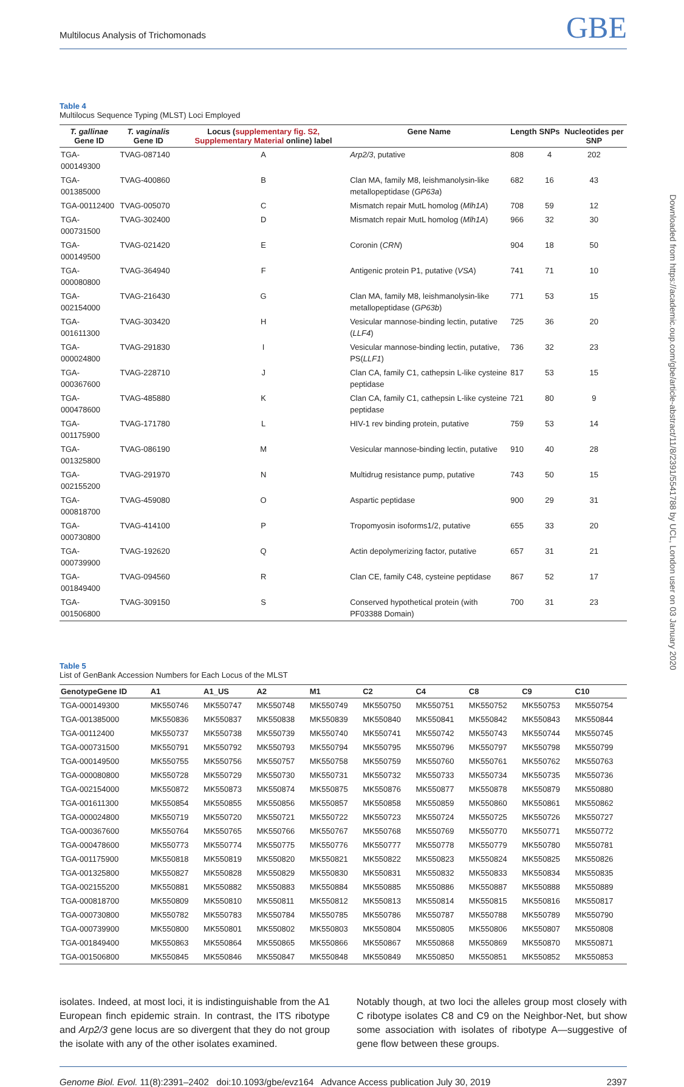Multilocus Analysis of Trichomonads GBE
Table 4
Multilocus Sequence Typing (MLST) Loci Employed
| T. gallinae Gene ID | T. vaginalis Gene ID | Locus ( supplementary fig. S2, Supplementary Material online) label | Gene Name | Length | SNPs | Nucleotides per SNP |
| --- | --- | --- | --- | --- | --- | --- |
| TGA-000149300 | TVAG-087140 | A | Arp2/3 , putative | 808 | 4 | 202 |
| TGA-001385000 | TVAG-400860 | B | Clan MA, family M8, leishmanolysin-like metallopeptidase ( GP63a ) | 682 | 16 | 43 |
| TGA-00112400 | TVAG-005070 | C | Mismatch repair MutL homolog ( Mlh1A ) | 708 | 59 | 12 |
| TGA-000731500 | TVAG-302400 | D | Mismatch repair MutL homolog ( Mlh1A ) | 966 | 32 | 30 |
| TGA-000149500 | TVAG-021420 | E | Coronin ( CRN ) | 904 | 18 | 50 |
| TGA-000080800 | TVAG-364940 | F | Antigenic protein P1, putative ( VSA ) | 741 | 71 | 10 |
| TGA-002154000 | TVAG-216430 | G | Clan MA, family M8, leishmanolysin-like metallopeptidase ( GP63b ) | 771 | 53 | 15 |
| TGA-001611300 | TVAG-303420 | H | Vesicular mannose-binding lectin, putative ( LLF4 ) | 725 | 36 | 20 |
| TGA-000024800 | TVAG-291830 | I | Vesicular mannose-binding lectin, putative, PS( LLF1 ) | 736 | 32 | 23 |
| TGA-000367600 | TVAG-228710 | J | Clan CA, family C1, cathepsin L-like cysteine peptidase | 817 | 53 | 15 |
| TGA-000478600 | TVAG-485880 | K | Clan CA, family C1, cathepsin L-like cysteine peptidase | 721 | 80 | 9 |
| TGA-001175900 | TVAG-171780 | L | HIV-1 rev binding protein, putative | 759 | 53 | 14 |
| TGA-001325800 | TVAG-086190 | M | Vesicular mannose-binding lectin, putative | 910 | 40 | 28 |
| TGA-002155200 | TVAG-291970 | N | Multidrug resistance pump, putative | 743 | 50 | 15 |
| TGA-000818700 | TVAG-459080 | O | Aspartic peptidase | 900 | 29 | 31 |
| TGA-000730800 | TVAG-414100 | P | Tropomyosin isoforms1/2, putative | 655 | 33 | 20 |
| TGA-000739900 | TVAG-192620 | Q | Actin depolymerizing factor, putative | 657 | 31 | 21 |
| TGA-001849400 | TVAG-094560 | R | Clan CE, family C48, cysteine peptidase | 867 | 52 | 17 |
| TGA-001506800 | TVAG-309150 | S | Conserved hypothetical protein (with PF03388 Domain) | 700 | 31 | 23 |
Table 5
List of GenBank Accession Numbers for Each Locus of the MLST
| GenotypeGene ID | A1 | A1_US | A2 | M1 | C2 | C4 | C8 | C9 | C10 |
| --- | --- | --- | --- | --- | --- | --- | --- | --- | --- |
| TGA-000149300 | MK550746 | MK550747 | MK550748 | MK550749 | MK550750 | MK550751 | MK550752 | MK550753 | MK550754 |
| TGA-001385000 | MK550836 | MK550837 | MK550838 | MK550839 | MK550840 | MK550841 | MK550842 | MK550843 | MK550844 |
| TGA-00112400 | MK550737 | MK550738 | MK550739 | MK550740 | MK550741 | MK550742 | MK550743 | MK550744 | MK550745 |
| TGA-000731500 | MK550791 | MK550792 | MK550793 | MK550794 | MK550795 | MK550796 | MK550797 | MK550798 | MK550799 |
| TGA-000149500 | MK550755 | MK550756 | MK550757 | MK550758 | MK550759 | MK550760 | MK550761 | MK550762 | MK550763 |
| TGA-000080800 | MK550728 | MK550729 | MK550730 | MK550731 | MK550732 | MK550733 | MK550734 | MK550735 | MK550736 |
| TGA-002154000 | MK550872 | MK550873 | MK550874 | MK550875 | MK550876 | MK550877 | MK550878 | MK550879 | MK550880 |
| TGA-001611300 | MK550854 | MK550855 | MK550856 | MK550857 | MK550858 | MK550859 | MK550860 | MK550861 | MK550862 |
| TGA-000024800 | MK550719 | MK550720 | MK550721 | MK550722 | MK550723 | MK550724 | MK550725 | MK550726 | MK550727 |
| TGA-000367600 | MK550764 | MK550765 | MK550766 | MK550767 | MK550768 | MK550769 | MK550770 | MK550771 | MK550772 |
| TGA-000478600 | MK550773 | MK550774 | MK550775 | MK550776 | MK550777 | MK550778 | MK550779 | MK550780 | MK550781 |
| TGA-001175900 | MK550818 | MK550819 | MK550820 | MK550821 | MK550822 | MK550823 | MK550824 | MK550825 | MK550826 |
| TGA-001325800 | MK550827 | MK550828 | MK550829 | MK550830 | MK550831 | MK550832 | MK550833 | MK550834 | MK550835 |
| TGA-002155200 | MK550881 | MK550882 | MK550883 | MK550884 | MK550885 | MK550886 | MK550887 | MK550888 | MK550889 |
| TGA-000818700 | MK550809 | MK550810 | MK550811 | MK550812 | MK550813 | MK550814 | MK550815 | MK550816 | MK550817 |
| TGA-000730800 | MK550782 | MK550783 | MK550784 | MK550785 | MK550786 | MK550787 | MK550788 | MK550789 | MK550790 |
| TGA-000739900 | MK550800 | MK550801 | MK550802 | MK550803 | MK550804 | MK550805 | MK550806 | MK550807 | MK550808 |
| TGA-001849400 | MK550863 | MK550864 | MK550865 | MK550866 | MK550867 | MK550868 | MK550869 | MK550870 | MK550871 |
| TGA-001506800 | MK550845 | MK550846 | MK550847 | MK550848 | MK550849 | MK550850 | MK550851 | MK550852 | MK550853 |
isolates. Indeed, at most loci, it is indistinguishable from the A1 European finch epidemic strain. In contrast, the ITS ribotype and Arp2/3 gene locus are so divergent that they do not group the isolate with any of the other isolates examined.
Notably though, at two loci the alleles group most closely with C ribotype isolates C8 and C9 on the Neighbor-Net, but show some association with isolates of ribotype A—suggestive of gene flow between these groups.
Genome Biol. Evol. 11(8):2391–2402 doi:10.1093/gbe/evz164 Advance Access publication July 30, 2019 2397
Downloaded from https://academic.oup.com/gbe/article-abstract/11/8/2391/5541788 by UCL, London user on 03 January 2020